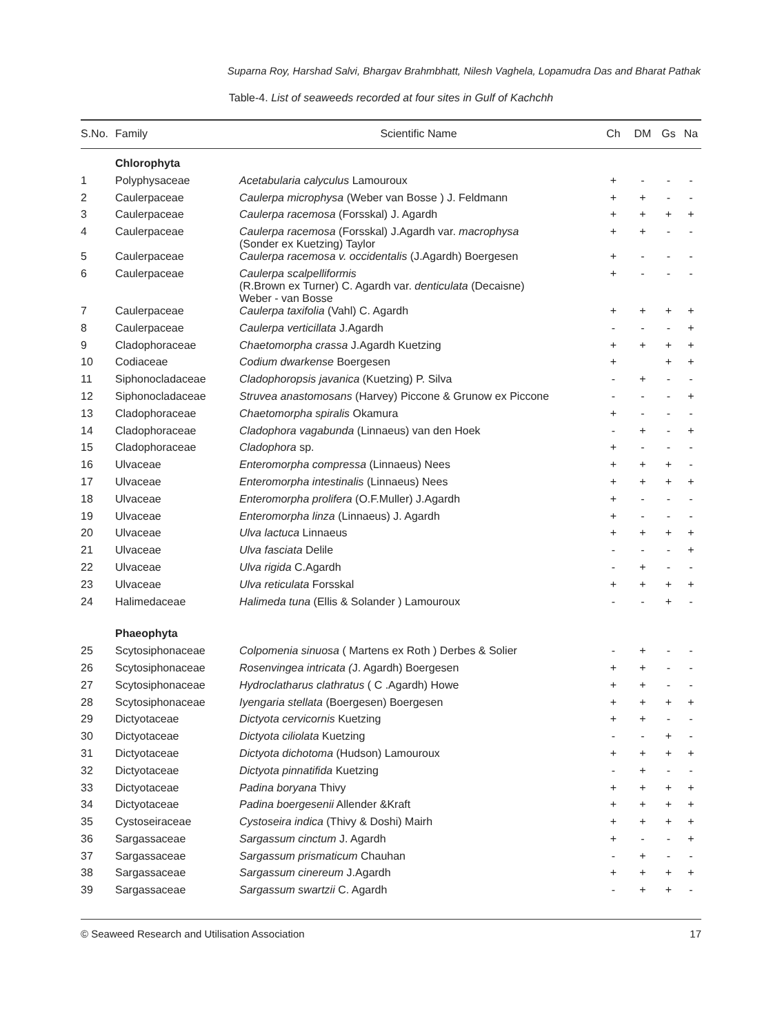Suparna Roy, Harshad Salvi, Bhargav Brahmbhatt, Nilesh Vaghela, Lopamudra Das and Bharat Pathak
Table-4. List of seaweeds recorded at four sites in Gulf of Kachchh
| S.No. | Family | Scientific Name | Ch | DM | Gs | Na |
| --- | --- | --- | --- | --- | --- | --- |
| | Chlorophyta | | | | | |
| 1 | Polyphysaceae | Acetabularia calyculus Lamouroux | + | - | - | - |
| 2 | Caulerpaceae | Caulerpa microphysa (Weber van Bosse ) J. Feldmann | + | + | - | - |
| 3 | Caulerpaceae | Caulerpa racemosa (Forsskal) J. Agardh | + | + | + | + |
| 4 | Caulerpaceae | Caulerpa racemosa (Forsskal) J.Agardh var. macrophysa (Sonder ex Kuetzing) Taylor | + | + | - | - |
| 5 | Caulerpaceae | Caulerpa racemosa v. occidentalis (J.Agardh) Boergesen | + | - | - | - |
| 6 | Caulerpaceae | Caulerpa scalpelliformis (R.Brown ex Turner) C. Agardh var. denticulata (Decaisne) Weber - van Bosse | + | - | - | - |
| 7 | Caulerpaceae | Caulerpa taxifolia (Vahl) C. Agardh | + | + | + | + |
| 8 | Caulerpaceae | Caulerpa verticillata J.Agardh | - | - | - | + |
| 9 | Cladophoraceae | Chaetomorpha crassa J.Agardh Kuetzing | + | + | + | + |
| 10 | Codiaceae | Codium dwarkense Boergesen | + | | + | + |
| 11 | Siphonocladaceae | Cladophoropsis javanica (Kuetzing) P. Silva | - | + | - | - |
| 12 | Siphonocladaceae | Struvea anastomosans (Harvey) Piccone & Grunow ex Piccone | - | - | - | + |
| 13 | Cladophoraceae | Chaetomorpha spiralis Okamura | + | - | - | - |
| 14 | Cladophoraceae | Cladophora vagabunda (Linnaeus) van den Hoek | - | + | - | + |
| 15 | Cladophoraceae | Cladophora sp. | + | - | - | - |
| 16 | Ulvaceae | Enteromorpha compressa (Linnaeus) Nees | + | + | + | - |
| 17 | Ulvaceae | Enteromorpha intestinalis (Linnaeus) Nees | + | + | + | + |
| 18 | Ulvaceae | Enteromorpha prolifera (O.F.Muller) J.Agardh | + | - | - | - |
| 19 | Ulvaceae | Enteromorpha linza (Linnaeus) J. Agardh | + | - | - | - |
| 20 | Ulvaceae | Ulva lactuca Linnaeus | + | + | + | + |
| 21 | Ulvaceae | Ulva fasciata Delile | - | - | - | + |
| 22 | Ulvaceae | Ulva rigida C.Agardh | - | + | - | - |
| 23 | Ulvaceae | Ulva reticulata Forsskal | + | + | + | + |
| 24 | Halimedaceae | Halimeda tuna (Ellis & Solander ) Lamouroux | - | - | + | - |
| | Phaeophyta | | | | | |
| 25 | Scytosiphonaceae | Colpomenia sinuosa ( Martens ex Roth ) Derbes & Solier | - | + | - | - |
| 26 | Scytosiphonaceae | Rosenvingea intricata ( J. Agardh) Boergesen | + | + | - | - |
| 27 | Scytosiphonaceae | Hydroclatharus clathratus ( C .Agardh) Howe | + | + | - | - |
| 28 | Scytosiphonaceae | Iyengaria stellata (Boergesen) Boergesen | + | + | + | + |
| 29 | Dictyotaceae | Dictyota cervicornis Kuetzing | + | + | - | - |
| 30 | Dictyotaceae | Dictyota ciliolata Kuetzing | - | - | + | - |
| 31 | Dictyotaceae | Dictyota dichotoma (Hudson) Lamouroux | + | + | + | + |
| 32 | Dictyotaceae | Dictyota pinnatifida Kuetzing | - | + | - | - |
| 33 | Dictyotaceae | Padina boryana Thivy | + | + | + | + |
| 34 | Dictyotaceae | Padina boergesenii Allender &Kraft | + | + | + | + |
| 35 | Cystoseiraceae | Cystoseira indica (Thivy & Doshi) Mairh | + | + | + | + |
| 36 | Sargassaceae | Sargassum cinctum J. Agardh | + | - | - | + |
| 37 | Sargassaceae | Sargassum prismaticum Chauhan | - | + | - | - |
| 38 | Sargassaceae | Sargassum cinereum J.Agardh | + | + | + | + |
| 39 | Sargassaceae | Sargassum swartzii C. Agardh | - | + | + | - |
© Seaweed Research and Utilisation Association 17